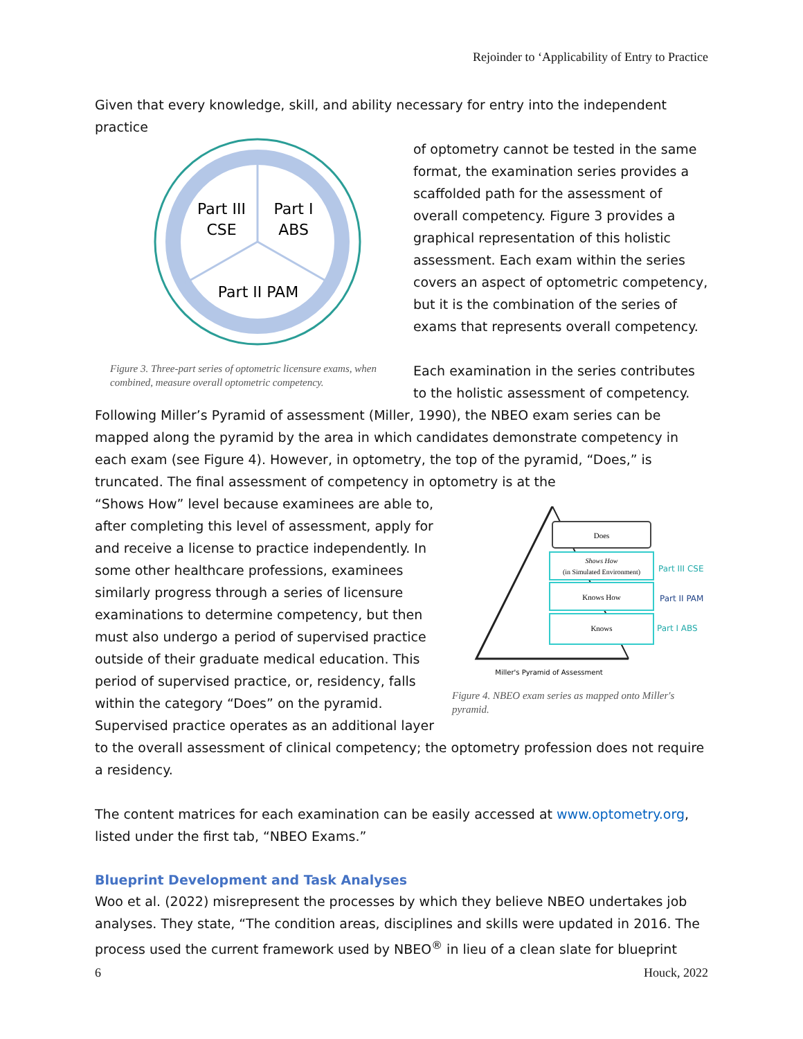Rejoinder to ‘Applicability of Entry to Practice
Given that every knowledge, skill, and ability necessary for entry into the independent practice
Part III
CSE
Part I
ABS
Part II PAM
Figure 3. Three-part series of optometric licensure exams, when combined, measure overall optometric competency.
of optometry cannot be tested in the same format, the examination series provides a scaffolded path for the assessment of overall competency. Figure 3 provides a graphical representation of this holistic assessment. Each exam within the series covers an aspect of optometric competency, but it is the combination of the series of exams that represents overall competency.
Each examination in the series contributes to the holistic assessment of competency.
Following Miller’s Pyramid of assessment (Miller, 1990), the NBEO exam series can be mapped along the pyramid by the area in which candidates demonstrate competency in each exam (see Figure 4). However, in optometry, the top of the pyramid, “Does,” is truncated. The final assessment of competency in optometry is at the
Does
Shows How
(in Simulated Environment)
Part III CSE
Knows How
Part II PAM
Knows
Part I ABS
Miller's Pyramid of Assessment
Figure 4. NBEO exam series as mapped onto Miller's pyramid.
“Shows How” level because examinees are able to, after completing this level of assessment, apply for and receive a license to practice independently. In some other healthcare professions, examinees similarly progress through a series of licensure examinations to determine competency, but then must also undergo a period of supervised practice outside of their graduate medical education. This period of supervised practice, or, residency, falls within the category “Does” on the pyramid. Supervised practice operates as an additional layer to the overall assessment of clinical competency; the optometry profession does not require a residency.
The content matrices for each examination can be easily accessed at www.optometry.org, listed under the first tab, “NBEO Exams.”
Blueprint Development and Task Analyses
Woo et al. (2022) misrepresent the processes by which they believe NBEO undertakes job analyses. They state, “The condition areas, disciplines and skills were updated in 2016. The process used the current framework used by NBEO<sup>®</sup> in lieu of a clean slate for blueprint
6 Houck, 2022